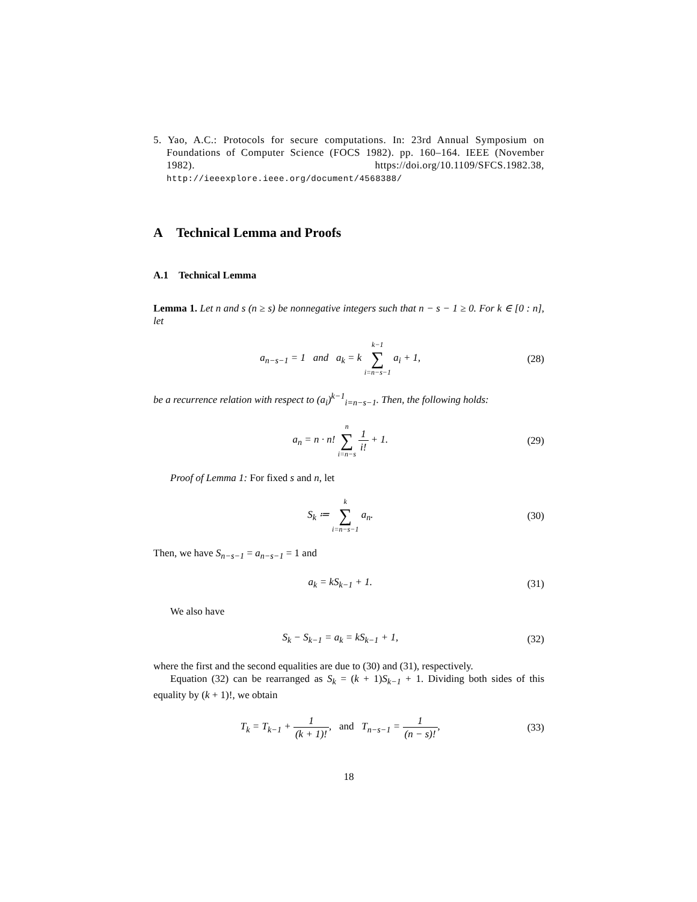5. Yao, A.C.: Protocols for secure computations. In: 23rd Annual Symposium on Foundations of Computer Science (FOCS 1982). pp. 160–164. IEEE (November 1982). https://doi.org/10.1109/SFCS.1982.38, http://ieeexplore.ieee.org/document/4568388/
A Technical Lemma and Proofs
A.1 Technical Lemma
Lemma 1. Let n and s (n ≥ s) be nonnegative integers such that n − s − 1 ≥ 0. For k ∈ [0 : n], let
a<sub>n−s−1</sub> = 1 and a<sub>k</sub> = k k−1 ∑ i=n−s−1 a<sub>i</sub> + 1,
(28)
be a recurrence relation with respect to (a<sub>i</sub>)<sup>k−1</sup><sub>i=n−s−1</sub>. Then, the following holds:
a<sub>n</sub> = n · n! n ∑ i=n−s 1 i! + 1.
(29)
Proof of Lemma 1: For fixed s and n, let
S<sub>k</sub> ≔ k ∑ i=n−s−1 a<sub>n</sub>. (30)
Then, we have S<sub>n−s−1</sub> = a<sub>n−s−1</sub> = 1 and
a<sub>k</sub> = kS<sub>k−1</sub> + 1. (31)
We also have
S<sub>k</sub> − S<sub>k−1</sub> = a<sub>k</sub> = kS<sub>k−1</sub> + 1, (32)
where the first and the second equalities are due to (30) and (31), respectively.
Equation (32) can be rearranged as S<sub>k</sub> = (k + 1)S<sub>k−1</sub> + 1. Dividing both sides of this equality by (k + 1)!, we obtain
T<sub>k</sub> = T<sub>k−1</sub> + 1 (k + 1)!, and T<sub>n−s−1</sub> = 1 (n − s)!,
(33)
18